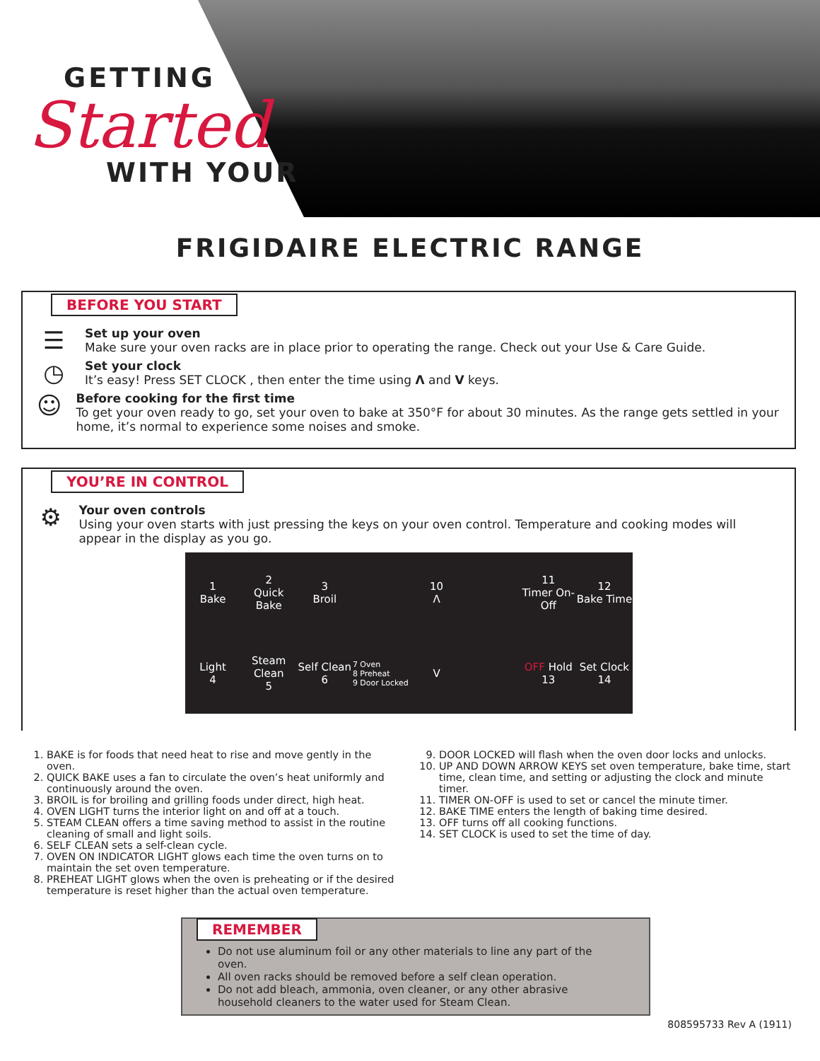GETTING
Started
WITH YOUR
FRIGIDAIRE ELECTRIC RANGE
BEFORE YOU START
☰
Set up your oven
Make sure your oven racks are in place prior to operating the range. Check out your Use & Care Guide.
◷
Set your clock
It’s easy! Press SET CLOCK , then enter the time using Λ and V keys.
☺
Before cooking for the first time
To get your oven ready to go, set your oven to bake at 350°F for about 30 minutes. As the range gets settled in your home, it’s normal to experience some noises and smoke.
YOU’RE IN CONTROL
⚙
Your oven controls
Using your oven starts with just pressing the keys on your oven control. Temperature and cooking modes will appear in the display as you go.
1
Bake
2
Quick Bake
3
Broil
10
Λ
11
Timer On-Off
12
Bake Time
Light
4
Steam Clean
5
Self Clean
6
7 Oven
8 Preheat
9 Door Locked
V
OFF Hold
13
Set Clock
14
1. BAKE is for foods that need heat to rise and move gently in the oven.
2. QUICK BAKE uses a fan to circulate the oven’s heat uniformly and continuously around the oven.
3. BROIL is for broiling and grilling foods under direct, high heat.
4. OVEN LIGHT turns the interior light on and off at a touch.
5. STEAM CLEAN offers a time saving method to assist in the routine cleaning of small and light soils.
6. SELF CLEAN sets a self-clean cycle.
7. OVEN ON INDICATOR LIGHT glows each time the oven turns on to maintain the set oven temperature.
8. PREHEAT LIGHT glows when the oven is preheating or if the desired temperature is reset higher than the actual oven temperature.
9. DOOR LOCKED will flash when the oven door locks and unlocks.
10. UP AND DOWN ARROW KEYS set oven temperature, bake time, start time, clean time, and setting or adjusting the clock and minute timer.
11. TIMER ON-OFF is used to set or cancel the minute timer.
12. BAKE TIME enters the length of baking time desired.
13. OFF turns off all cooking functions.
14. SET CLOCK is used to set the time of day.
REMEMBER
Do not use aluminum foil or any other materials to line any part of the oven.
All oven racks should be removed before a self clean operation.
Do not add bleach, ammonia, oven cleaner, or any other abrasive household cleaners to the water used for Steam Clean.
808595733 Rev A (1911)